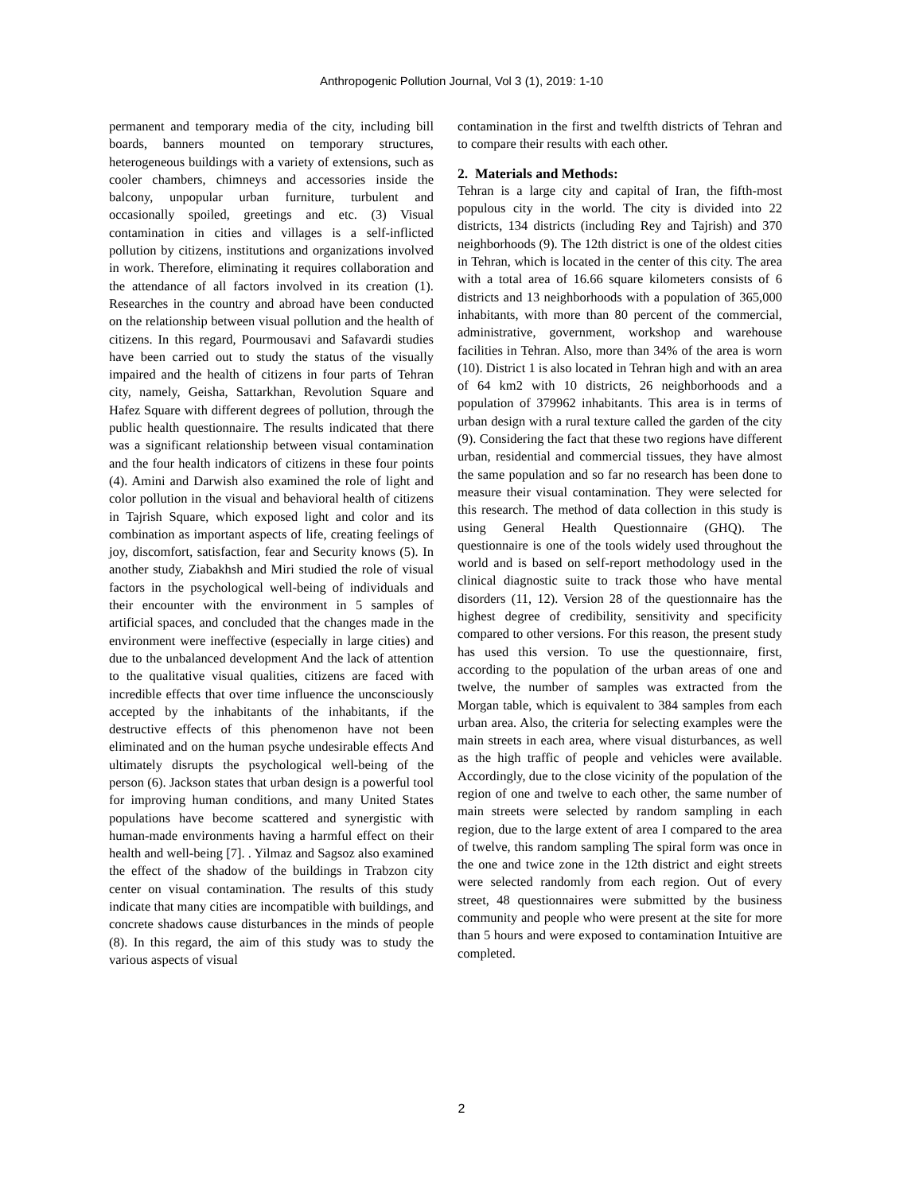Anthropogenic Pollution Journal, Vol 3 (1), 2019: 1-10
permanent and temporary media of the city, including bill boards, banners mounted on temporary structures, heterogeneous buildings with a variety of extensions, such as cooler chambers, chimneys and accessories inside the balcony, unpopular urban furniture, turbulent and occasionally spoiled, greetings and etc. (3) Visual contamination in cities and villages is a self-inflicted pollution by citizens, institutions and organizations involved in work. Therefore, eliminating it requires collaboration and the attendance of all factors involved in its creation (1). Researches in the country and abroad have been conducted on the relationship between visual pollution and the health of citizens. In this regard, Pourmousavi and Safavardi studies have been carried out to study the status of the visually impaired and the health of citizens in four parts of Tehran city, namely, Geisha, Sattarkhan, Revolution Square and Hafez Square with different degrees of pollution, through the public health questionnaire. The results indicated that there was a significant relationship between visual contamination and the four health indicators of citizens in these four points (4). Amini and Darwish also examined the role of light and color pollution in the visual and behavioral health of citizens in Tajrish Square, which exposed light and color and its combination as important aspects of life, creating feelings of joy, discomfort, satisfaction, fear and Security knows (5). In another study, Ziabakhsh and Miri studied the role of visual factors in the psychological well-being of individuals and their encounter with the environment in 5 samples of artificial spaces, and concluded that the changes made in the environment were ineffective (especially in large cities) and due to the unbalanced development And the lack of attention to the qualitative visual qualities, citizens are faced with incredible effects that over time influence the unconsciously accepted by the inhabitants of the inhabitants, if the destructive effects of this phenomenon have not been eliminated and on the human psyche undesirable effects And ultimately disrupts the psychological well-being of the person (6). Jackson states that urban design is a powerful tool for improving human conditions, and many United States populations have become scattered and synergistic with human-made environments having a harmful effect on their health and well-being [7]. . Yilmaz and Sagsoz also examined the effect of the shadow of the buildings in Trabzon city center on visual contamination. The results of this study indicate that many cities are incompatible with buildings, and concrete shadows cause disturbances in the minds of people (8). In this regard, the aim of this study was to study the various aspects of visual
contamination in the first and twelfth districts of Tehran and to compare their results with each other.
2. Materials and Methods:
Tehran is a large city and capital of Iran, the fifth-most populous city in the world. The city is divided into 22 districts, 134 districts (including Rey and Tajrish) and 370 neighborhoods (9). The 12th district is one of the oldest cities in Tehran, which is located in the center of this city. The area with a total area of 16.66 square kilometers consists of 6 districts and 13 neighborhoods with a population of 365,000 inhabitants, with more than 80 percent of the commercial, administrative, government, workshop and warehouse facilities in Tehran. Also, more than 34% of the area is worn (10). District 1 is also located in Tehran high and with an area of 64 km2 with 10 districts, 26 neighborhoods and a population of 379962 inhabitants. This area is in terms of urban design with a rural texture called the garden of the city (9). Considering the fact that these two regions have different urban, residential and commercial tissues, they have almost the same population and so far no research has been done to measure their visual contamination. They were selected for this research. The method of data collection in this study is using General Health Questionnaire (GHQ). The questionnaire is one of the tools widely used throughout the world and is based on self-report methodology used in the clinical diagnostic suite to track those who have mental disorders (11, 12). Version 28 of the questionnaire has the highest degree of credibility, sensitivity and specificity compared to other versions. For this reason, the present study has used this version. To use the questionnaire, first, according to the population of the urban areas of one and twelve, the number of samples was extracted from the Morgan table, which is equivalent to 384 samples from each urban area. Also, the criteria for selecting examples were the main streets in each area, where visual disturbances, as well as the high traffic of people and vehicles were available. Accordingly, due to the close vicinity of the population of the region of one and twelve to each other, the same number of main streets were selected by random sampling in each region, due to the large extent of area I compared to the area of twelve, this random sampling The spiral form was once in the one and twice zone in the 12th district and eight streets were selected randomly from each region. Out of every street, 48 questionnaires were submitted by the business community and people who were present at the site for more than 5 hours and were exposed to contamination Intuitive are completed.
2